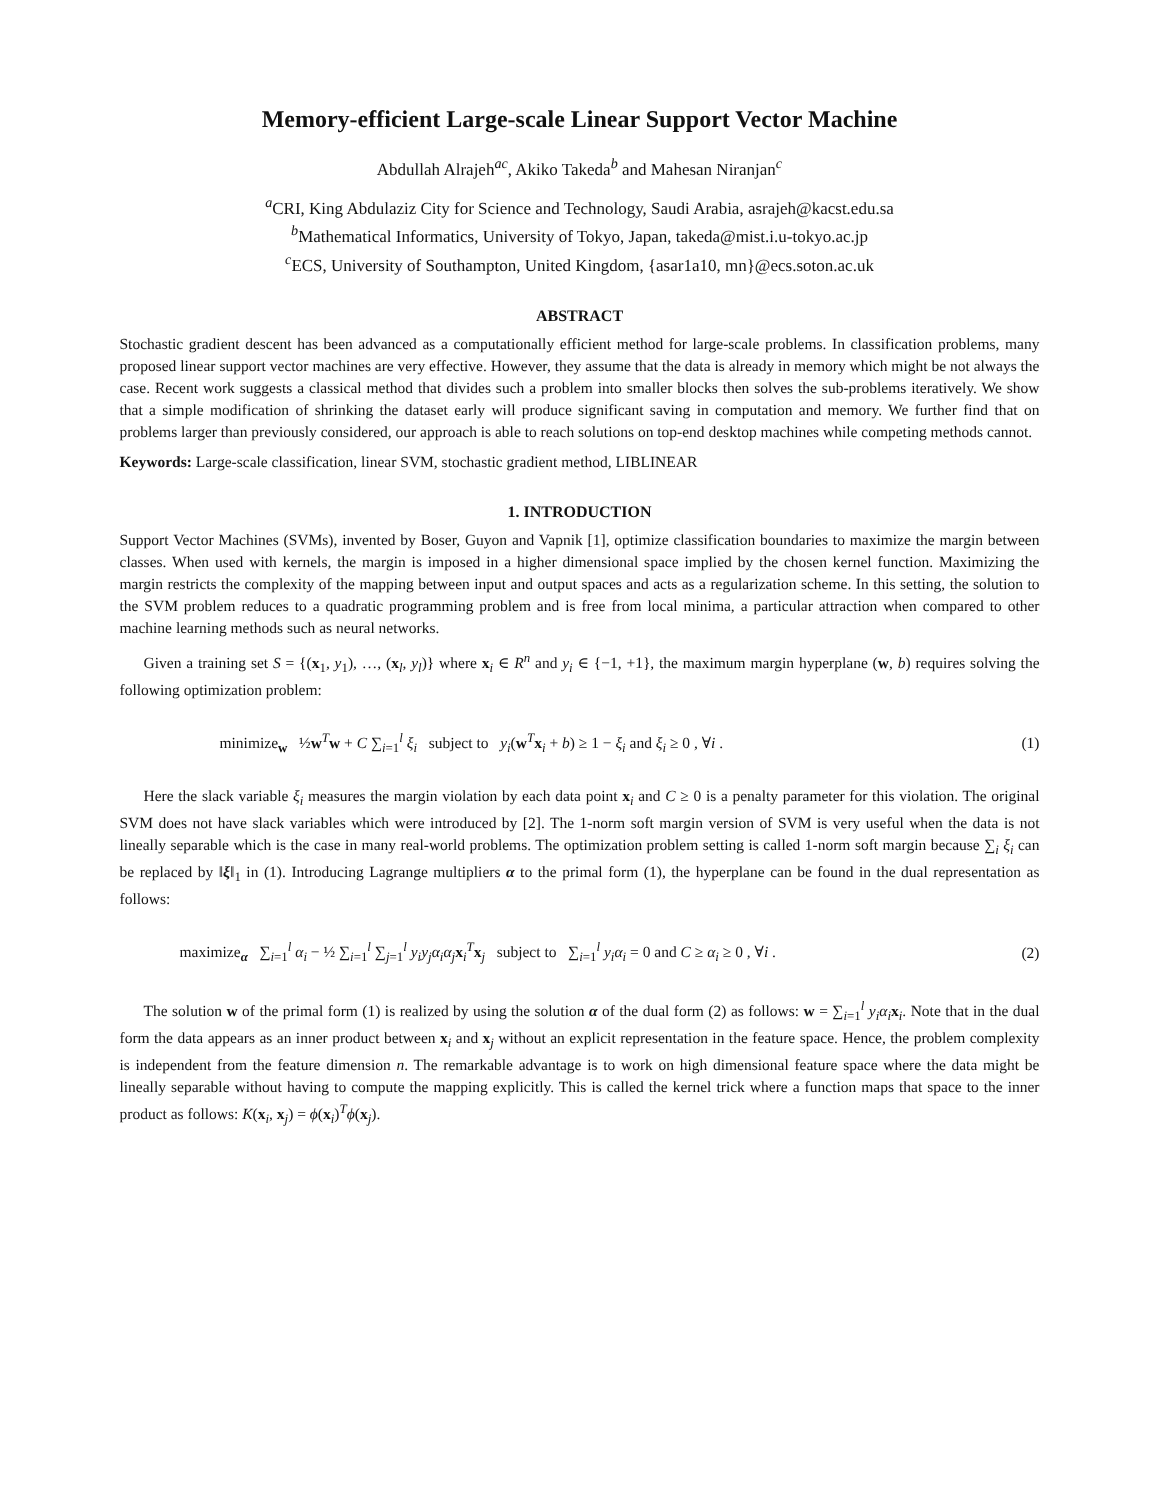Memory-efficient Large-scale Linear Support Vector Machine
Abdullah Alrajeh<sup>ac</sup>, Akiko Takeda<sup>b</sup> and Mahesan Niranjan<sup>c</sup>
<sup>a</sup> CRI, King Abdulaziz City for Science and Technology, Saudi Arabia, asrajeh@kacst.edu.sa
<sup>b</sup> Mathematical Informatics, University of Tokyo, Japan, takeda@mist.i.u-tokyo.ac.jp
<sup>c</sup> ECS, University of Southampton, United Kingdom, {asar1a10, mn}@ecs.soton.ac.uk
ABSTRACT
Stochastic gradient descent has been advanced as a computationally efficient method for large-scale problems. In classification problems, many proposed linear support vector machines are very effective. However, they assume that the data is already in memory which might be not always the case. Recent work suggests a classical method that divides such a problem into smaller blocks then solves the sub-problems iteratively. We show that a simple modification of shrinking the dataset early will produce significant saving in computation and memory. We further find that on problems larger than previously considered, our approach is able to reach solutions on top-end desktop machines while competing methods cannot.
Keywords: Large-scale classification, linear SVM, stochastic gradient method, LIBLINEAR
1. INTRODUCTION
Support Vector Machines (SVMs), invented by Boser, Guyon and Vapnik [1], optimize classification boundaries to maximize the margin between classes. When used with kernels, the margin is imposed in a higher dimensional space implied by the chosen kernel function. Maximizing the margin restricts the complexity of the mapping between input and output spaces and acts as a regularization scheme. In this setting, the solution to the SVM problem reduces to a quadratic programming problem and is free from local minima, a particular attraction when compared to other machine learning methods such as neural networks.
Given a training set S = {(x<sub>1</sub>, y<sub>1</sub>), …, (x<sub>l</sub>, y<sub>l</sub>)} where x<sub>i</sub> ∈ R<sup>n</sup> and y<sub>i</sub> ∈ {−1, +1}, the maximum margin hyperplane (w, b) requires solving the following optimization problem:
minimize<sub>w</sub> ½w<sup>T</sup>w + C ∑<sub>i=1</sub><sup>l</sup> ξ<sub>i</sub> subject to y<sub>i</sub>(w<sup>T</sup>x<sub>i</sub> + b) ≥ 1 − ξ<sub>i</sub> and ξ<sub>i</sub> ≥ 0 , ∀i .
(1)
Here the slack variable ξ<sub>i</sub> measures the margin violation by each data point x<sub>i</sub> and C ≥ 0 is a penalty parameter for this violation. The original SVM does not have slack variables which were introduced by [2]. The 1-norm soft margin version of SVM is very useful when the data is not lineally separable which is the case in many real-world problems. The optimization problem setting is called 1-norm soft margin because ∑<sub>i</sub> ξ<sub>i</sub> can be replaced by ‖ξ‖<sub>1</sub> in (1). Introducing Lagrange multipliers α to the primal form (1), the hyperplane can be found in the dual representation as follows:
maximize<sub>α</sub> ∑<sub>i=1</sub><sup>l</sup> α<sub>i</sub> − ½ ∑<sub>i=1</sub><sup>l</sup> ∑<sub>j=1</sub><sup>l</sup> y<sub>i</sub>y<sub>j</sub>α<sub>i</sub>α<sub>j</sub>x<sub>i</sub><sup>T</sup>x<sub>j</sub> subject to ∑<sub>i=1</sub><sup>l</sup> y<sub>i</sub>α<sub>i</sub> = 0 and C ≥ α<sub>i</sub> ≥ 0 , ∀i .
(2)
The solution w of the primal form (1) is realized by using the solution α of the dual form (2) as follows: w = ∑<sub>i=1</sub><sup>l</sup> y<sub>i</sub>α<sub>i</sub>x<sub>i</sub>. Note that in the dual form the data appears as an inner product between x<sub>i</sub> and x<sub>j</sub> without an explicit representation in the feature space. Hence, the problem complexity is independent from the feature dimension n. The remarkable advantage is to work on high dimensional feature space where the data might be lineally separable without having to compute the mapping explicitly. This is called the kernel trick where a function maps that space to the inner product as follows: K(x<sub>i</sub>, x<sub>j</sub>) = ϕ(x<sub>i</sub>)<sup>T</sup>ϕ(x<sub>j</sub>).